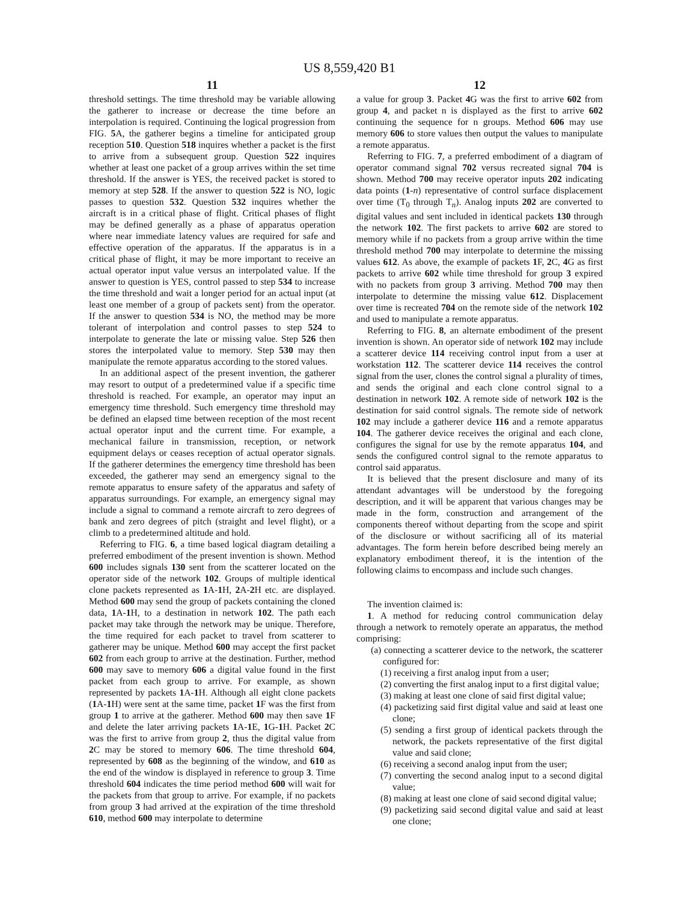US 8,559,420 B1
11
threshold settings. The time threshold may be variable allowing the gatherer to increase or decrease the time before an interpolation is required. Continuing the logical progression from FIG. 5 A, the gatherer begins a timeline for anticipated group reception 510. Question 518 inquires whether a packet is the first to arrive from a subsequent group. Question 522 inquires whether at least one packet of a group arrives within the set time threshold. If the answer is YES, the received packet is stored to memory at step 528. If the answer to question 522 is NO, logic passes to question 532. Question 532 inquires whether the aircraft is in a critical phase of flight. Critical phases of flight may be defined generally as a phase of apparatus operation where near immediate latency values are required for safe and effective operation of the apparatus. If the apparatus is in a critical phase of flight, it may be more important to receive an actual operator input value versus an interpolated value. If the answer to question is YES, control passed to step 534 to increase the time threshold and wait a longer period for an actual input (at least one member of a group of packets sent) from the operator. If the answer to question 534 is NO, the method may be more tolerant of interpolation and control passes to step 524 to interpolate to generate the late or missing value. Step 526 then stores the interpolated value to memory. Step 530 may then manipulate the remote apparatus according to the stored values.
In an additional aspect of the present invention, the gatherer may resort to output of a predetermined value if a specific time threshold is reached. For example, an operator may input an emergency time threshold. Such emergency time threshold may be defined an elapsed time between reception of the most recent actual operator input and the current time. For example, a mechanical failure in transmission, reception, or network equipment delays or ceases reception of actual operator signals. If the gatherer determines the emergency time threshold has been exceeded, the gatherer may send an emergency signal to the remote apparatus to ensure safety of the apparatus and safety of apparatus surroundings. For example, an emergency signal may include a signal to command a remote aircraft to zero degrees of bank and zero degrees of pitch (straight and level flight), or a climb to a predetermined altitude and hold.
Referring to FIG. 6, a time based logical diagram detailing a preferred embodiment of the present invention is shown. Method 600 includes signals 130 sent from the scatterer located on the operator side of the network 102. Groups of multiple identical clone packets represented as 1 A-1 H, 2 A-2 H etc. are displayed. Method 600 may send the group of packets containing the cloned data, 1 A-1 H, to a destination in network 102. The path each packet may take through the network may be unique. Therefore, the time required for each packet to travel from scatterer to gatherer may be unique. Method 600 may accept the first packet 602 from each group to arrive at the destination. Further, method 600 may save to memory 606 a digital value found in the first packet from each group to arrive. For example, as shown represented by packets 1 A-1 H. Although all eight clone packets (1 A-1 H) were sent at the same time, packet 1 F was the first from group 1 to arrive at the gatherer. Method 600 may then save 1 F and delete the later arriving packets 1 A-1 E, 1 G-1 H. Packet 2 C was the first to arrive from group 2, thus the digital value from 2 C may be stored to memory 606. The time threshold 604, represented by 608 as the beginning of the window, and 610 as the end of the window is displayed in reference to group 3. Time threshold 604 indicates the time period method 600 will wait for the packets from that group to arrive. For example, if no packets from group 3 had arrived at the expiration of the time threshold 610, method 600 may interpolate to determine
12
a value for group 3. Packet 4 G was the first to arrive 602 from group 4, and packet n is displayed as the first to arrive 602 continuing the sequence for n groups. Method 606 may use memory 606 to store values then output the values to manipulate a remote apparatus.
Referring to FIG. 7, a preferred embodiment of a diagram of operator command signal 702 versus recreated signal 704 is shown. Method 700 may receive operator inputs 202 indicating data points (1-n) representative of control surface displacement over time (T<sub>0</sub> through T<sub>n</sub>). Analog inputs 202 are converted to digital values and sent included in identical packets 130 through the network 102. The first packets to arrive 602 are stored to memory while if no packets from a group arrive within the time threshold method 700 may interpolate to determine the missing values 612. As above, the example of packets 1 F, 2 C, 4 G as first packets to arrive 602 while time threshold for group 3 expired with no packets from group 3 arriving. Method 700 may then interpolate to determine the missing value 612. Displacement over time is recreated 704 on the remote side of the network 102 and used to manipulate a remote apparatus.
Referring to FIG. 8, an alternate embodiment of the present invention is shown. An operator side of network 102 may include a scatterer device 114 receiving control input from a user at workstation 112. The scatterer device 114 receives the control signal from the user, clones the control signal a plurality of times, and sends the original and each clone control signal to a destination in network 102. A remote side of network 102 is the destination for said control signals. The remote side of network 102 may include a gatherer device 116 and a remote apparatus 104. The gatherer device receives the original and each clone, configures the signal for use by the remote apparatus 104, and sends the configured control signal to the remote apparatus to control said apparatus.
It is believed that the present disclosure and many of its attendant advantages will be understood by the foregoing description, and it will be apparent that various changes may be made in the form, construction and arrangement of the components thereof without departing from the scope and spirit of the disclosure or without sacrificing all of its material advantages. The form herein before described being merely an explanatory embodiment thereof, it is the intention of the following claims to encompass and include such changes.
The invention claimed is:
1. A method for reducing control communication delay through a network to remotely operate an apparatus, the method comprising:
(a) connecting a scatterer device to the network, the scatterer configured for:
(1) receiving a first analog input from a user;
(2) converting the first analog input to a first digital value;
(3) making at least one clone of said first digital value;
(4) packetizing said first digital value and said at least one clone;
(5) sending a first group of identical packets through the network, the packets representative of the first digital value and said clone;
(6) receiving a second analog input from the user;
(7) converting the second analog input to a second digital value;
(8) making at least one clone of said second digital value;
(9) packetizing said second digital value and said at least one clone;